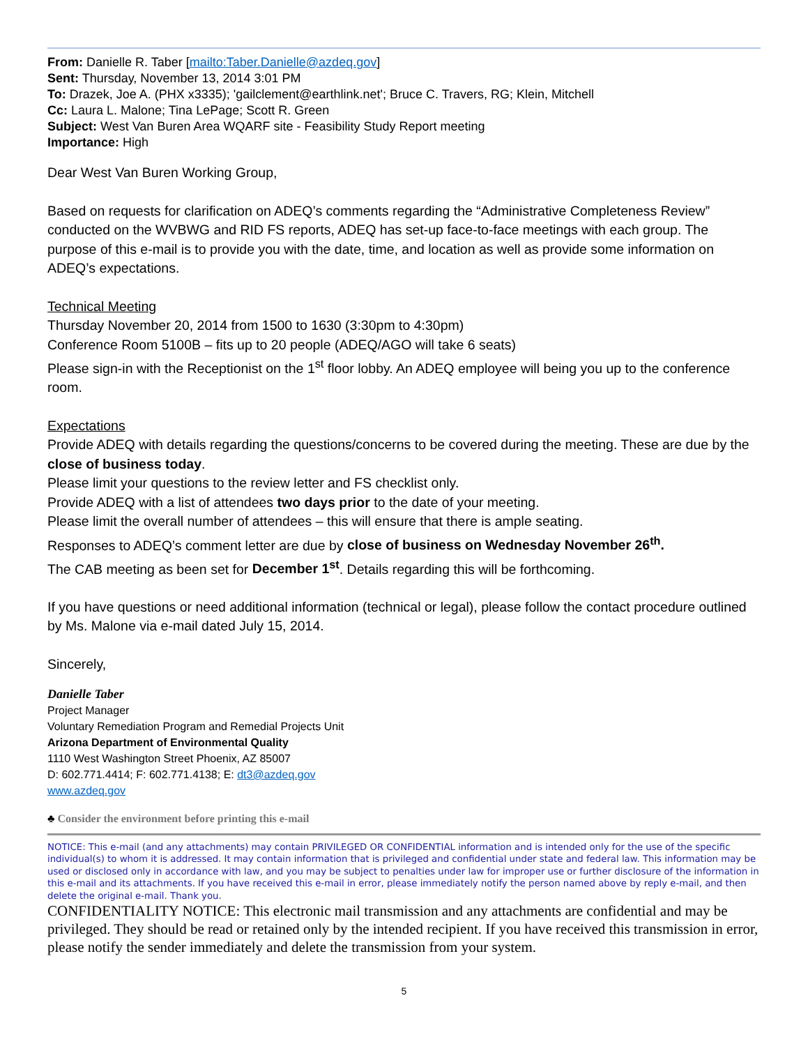From: Danielle R. Taber [mailto:Taber.Danielle@azdeq.gov]
Sent: Thursday, November 13, 2014 3:01 PM
To: Drazek, Joe A. (PHX x3335); 'gailclement@earthlink.net'; Bruce C. Travers, RG; Klein, Mitchell
Cc: Laura L. Malone; Tina LePage; Scott R. Green
Subject: West Van Buren Area WQARF site - Feasibility Study Report meeting
Importance: High
Dear West Van Buren Working Group,
Based on requests for clarification on ADEQ’s comments regarding the “Administrative Completeness Review” conducted on the WVBWG and RID FS reports, ADEQ has set-up face-to-face meetings with each group. The purpose of this e-mail is to provide you with the date, time, and location as well as provide some information on ADEQ’s expectations.
Technical Meeting
Thursday November 20, 2014 from 1500 to 1630 (3:30pm to 4:30pm)
Conference Room 5100B – fits up to 20 people (ADEQ/AGO will take 6 seats)
Please sign-in with the Receptionist on the 1<sup>st</sup> floor lobby. An ADEQ employee will being you up to the conference room.
Expectations
Provide ADEQ with details regarding the questions/concerns to be covered during the meeting. These are due by the close of business today.
Please limit your questions to the review letter and FS checklist only.
Provide ADEQ with a list of attendees two days prior to the date of your meeting.
Please limit the overall number of attendees – this will ensure that there is ample seating.
Responses to ADEQ’s comment letter are due by close of business on Wednesday November 26<sup>th</sup>.
The CAB meeting as been set for December 1<sup>st</sup>. Details regarding this will be forthcoming.
If you have questions or need additional information (technical or legal), please follow the contact procedure outlined by Ms. Malone via e-mail dated July 15, 2014.
Sincerely,
Danielle Taber
Project Manager
Voluntary Remediation Program and Remedial Projects Unit
Arizona Department of Environmental Quality
1110 West Washington Street Phoenix, AZ 85007
D: 602.771.4414; F: 602.771.4138; E: dt3@azdeq.gov
www.azdeq.gov
♣ Consider the environment before printing this e-mail
NOTICE: This e-mail (and any attachments) may contain PRIVILEGED OR CONFIDENTIAL information and is intended only for the use of the specific individual(s) to whom it is addressed. It may contain information that is privileged and confidential under state and federal law. This information may be used or disclosed only in accordance with law, and you may be subject to penalties under law for improper use or further disclosure of the information in this e-mail and its attachments. If you have received this e-mail in error, please immediately notify the person named above by reply e-mail, and then delete the original e-mail. Thank you.
CONFIDENTIALITY NOTICE: This electronic mail transmission and any attachments are confidential and may be privileged. They should be read or retained only by the intended recipient. If you have received this transmission in error, please notify the sender immediately and delete the transmission from your system.
5